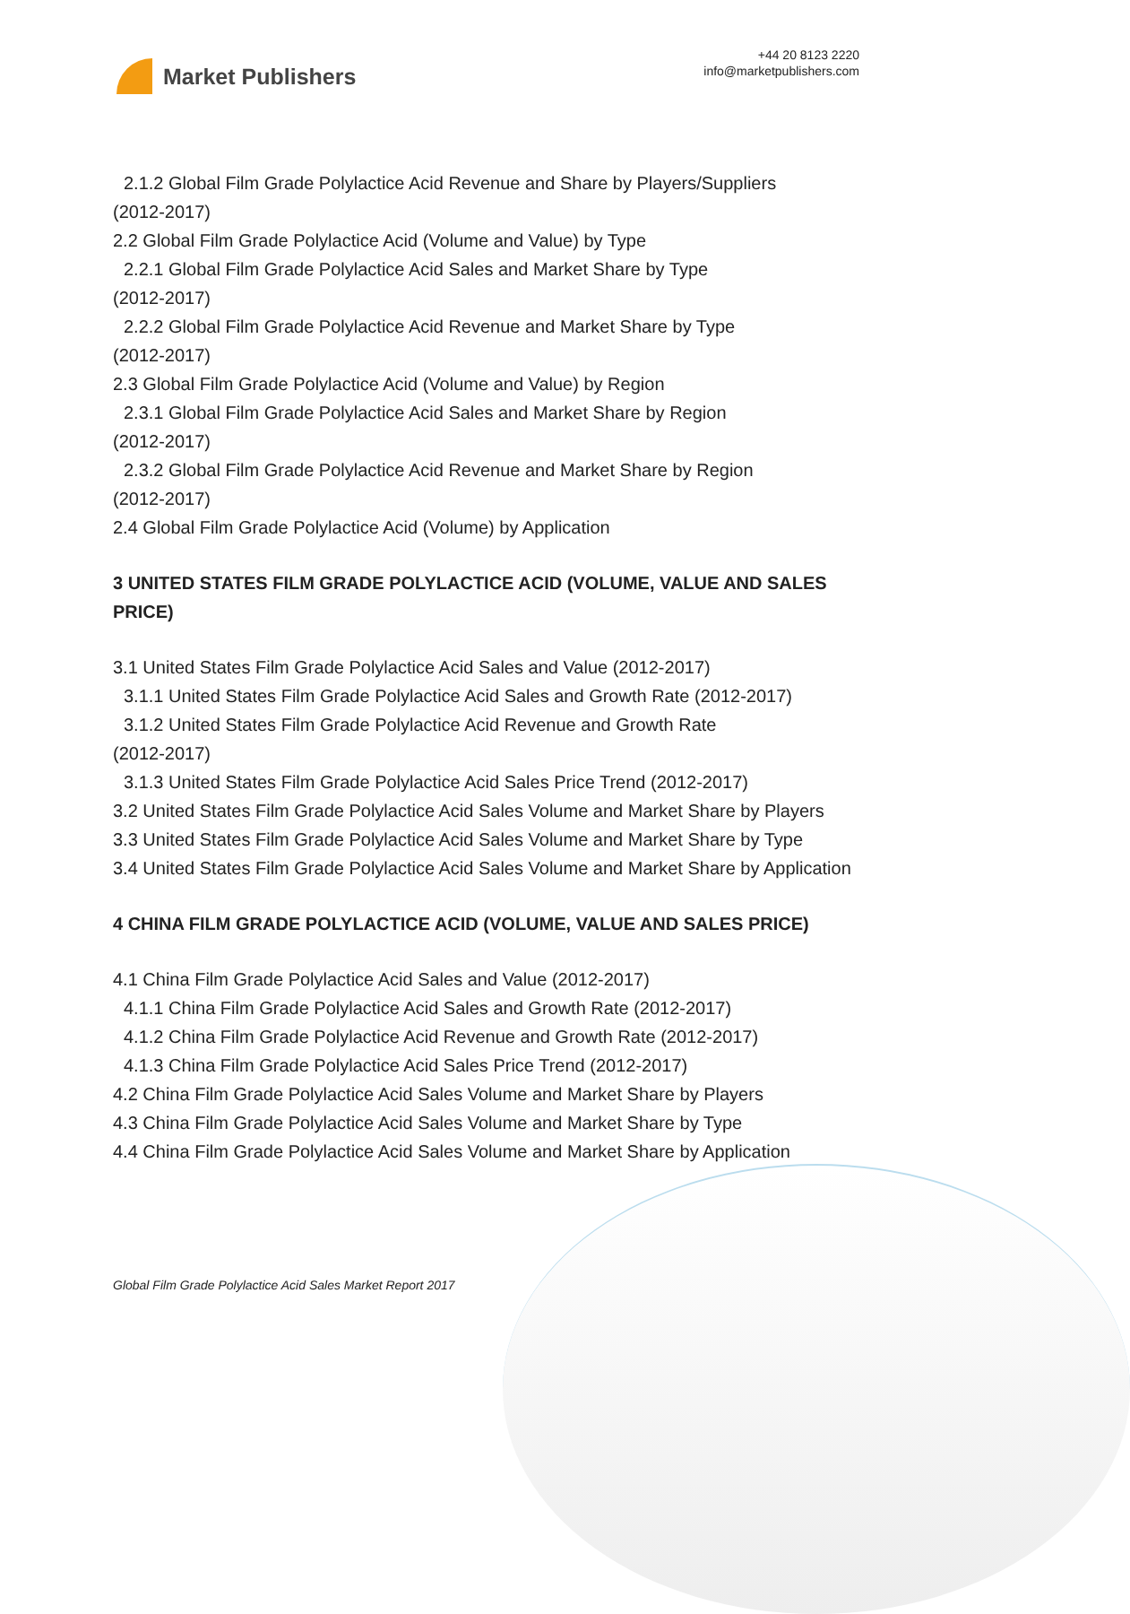Market Publishers
+44 20 8123 2220
info@marketpublishers.com
2.1.2 Global Film Grade Polylactice Acid Revenue and Share by Players/Suppliers
(2012-2017)
2.2 Global Film Grade Polylactice Acid (Volume and Value) by Type
2.2.1 Global Film Grade Polylactice Acid Sales and Market Share by Type
(2012-2017)
2.2.2 Global Film Grade Polylactice Acid Revenue and Market Share by Type
(2012-2017)
2.3 Global Film Grade Polylactice Acid (Volume and Value) by Region
2.3.1 Global Film Grade Polylactice Acid Sales and Market Share by Region
(2012-2017)
2.3.2 Global Film Grade Polylactice Acid Revenue and Market Share by Region
(2012-2017)
2.4 Global Film Grade Polylactice Acid (Volume) by Application
3 UNITED STATES FILM GRADE POLYLACTICE ACID (VOLUME, VALUE AND SALES PRICE)
3.1 United States Film Grade Polylactice Acid Sales and Value (2012-2017)
3.1.1 United States Film Grade Polylactice Acid Sales and Growth Rate (2012-2017)
3.1.2 United States Film Grade Polylactice Acid Revenue and Growth Rate
(2012-2017)
3.1.3 United States Film Grade Polylactice Acid Sales Price Trend (2012-2017)
3.2 United States Film Grade Polylactice Acid Sales Volume and Market Share by Players
3.3 United States Film Grade Polylactice Acid Sales Volume and Market Share by Type
3.4 United States Film Grade Polylactice Acid Sales Volume and Market Share by Application
4 CHINA FILM GRADE POLYLACTICE ACID (VOLUME, VALUE AND SALES PRICE)
4.1 China Film Grade Polylactice Acid Sales and Value (2012-2017)
4.1.1 China Film Grade Polylactice Acid Sales and Growth Rate (2012-2017)
4.1.2 China Film Grade Polylactice Acid Revenue and Growth Rate (2012-2017)
4.1.3 China Film Grade Polylactice Acid Sales Price Trend (2012-2017)
4.2 China Film Grade Polylactice Acid Sales Volume and Market Share by Players
4.3 China Film Grade Polylactice Acid Sales Volume and Market Share by Type
4.4 China Film Grade Polylactice Acid Sales Volume and Market Share by Application
Global Film Grade Polylactice Acid Sales Market Report 2017